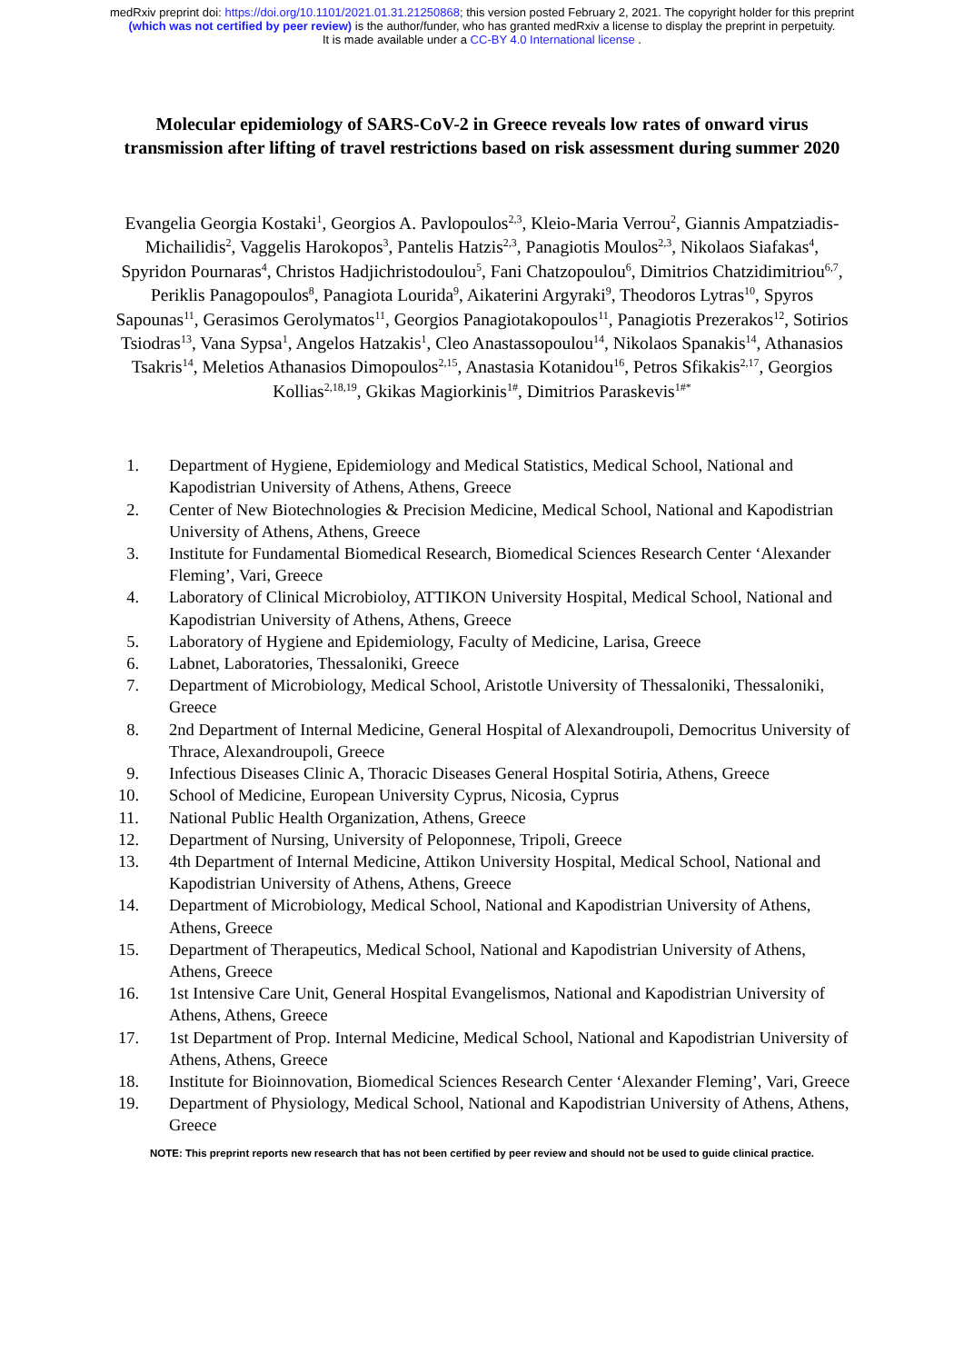medRxiv preprint doi: https://doi.org/10.1101/2021.01.31.21250868; this version posted February 2, 2021. The copyright holder for this preprint (which was not certified by peer review) is the author/funder, who has granted medRxiv a license to display the preprint in perpetuity.
It is made available under a CC-BY 4.0 International license .
Molecular epidemiology of SARS-CoV-2 in Greece reveals low rates of onward virus transmission after lifting of travel restrictions based on risk assessment during summer 2020
Evangelia Georgia Kostaki<sup>1</sup>, Georgios A. Pavlopoulos<sup>2,3</sup>, Kleio-Maria Verrou<sup>2</sup>, Giannis Ampatziadis-Michailidis<sup>2</sup>, Vaggelis Harokopos<sup>3</sup>, Pantelis Hatzis<sup>2,3</sup>, Panagiotis Moulos<sup>2,3</sup>, Nikolaos Siafakas<sup>4</sup>, Spyridon Pournaras<sup>4</sup>, Christos Hadjichristodoulou<sup>5</sup>, Fani Chatzopoulou<sup>6</sup>, Dimitrios Chatzidimitriou<sup>6,7</sup>, Periklis Panagopoulos<sup>8</sup>, Panagiota Lourida<sup>9</sup>, Aikaterini Argyraki<sup>9</sup>, Theodoros Lytras<sup>10</sup>, Spyros Sapounas<sup>11</sup>, Gerasimos Gerolymatos<sup>11</sup>, Georgios Panagiotakopoulos<sup>11</sup>, Panagiotis Prezerakos<sup>12</sup>, Sotirios Tsiodras<sup>13</sup>, Vana Sypsa<sup>1</sup>, Angelos Hatzakis<sup>1</sup>, Cleo Anastassopoulou<sup>14</sup>, Nikolaos Spanakis<sup>14</sup>, Athanasios Tsakris<sup>14</sup>, Meletios Athanasios Dimopoulos<sup>2,15</sup>, Anastasia Kotanidou<sup>16</sup>, Petros Sfikakis<sup>2,17</sup>, Georgios Kollias<sup>2,18,19</sup>, Gkikas Magiorkinis<sup>1#</sup>, Dimitrios Paraskevis<sup>1#*</sup>
1. Department of Hygiene, Epidemiology and Medical Statistics, Medical School, National and Kapodistrian University of Athens, Athens, Greece
2. Center of New Biotechnologies & Precision Medicine, Medical School, National and Kapodistrian University of Athens, Athens, Greece
3. Institute for Fundamental Biomedical Research, Biomedical Sciences Research Center ‘Alexander Fleming’, Vari, Greece
4. Laboratory of Clinical Microbioloy, ATTIKON University Hospital, Medical School, National and Kapodistrian University of Athens, Athens, Greece
5. Laboratory of Hygiene and Epidemiology, Faculty of Medicine, Larisa, Greece
6. Labnet, Laboratories, Thessaloniki, Greece
7. Department of Microbiology, Medical School, Aristotle University of Thessaloniki, Thessaloniki, Greece
8. 2nd Department of Internal Medicine, General Hospital of Alexandroupoli, Democritus University of Thrace, Alexandroupoli, Greece
9. Infectious Diseases Clinic A, Thoracic Diseases General Hospital Sotiria, Athens, Greece
10. School of Medicine, European University Cyprus, Nicosia, Cyprus
11. National Public Health Organization, Athens, Greece
12. Department of Nursing, University of Peloponnese, Tripoli, Greece
13. 4th Department of Internal Medicine, Attikon University Hospital, Medical School, National and Kapodistrian University of Athens, Athens, Greece
14. Department of Microbiology, Medical School, National and Kapodistrian University of Athens, Athens, Greece
15. Department of Therapeutics, Medical School, National and Kapodistrian University of Athens, Athens, Greece
16. 1st Intensive Care Unit, General Hospital Evangelismos, National and Kapodistrian University of Athens, Athens, Greece
17. 1st Department of Prop. Internal Medicine, Medical School, National and Kapodistrian University of Athens, Athens, Greece
18. Institute for Bioinnovation, Biomedical Sciences Research Center ‘Alexander Fleming’, Vari, Greece
19. Department of Physiology, Medical School, National and Kapodistrian University of Athens, Athens, Greece
NOTE: This preprint reports new research that has not been certified by peer review and should not be used to guide clinical practice.